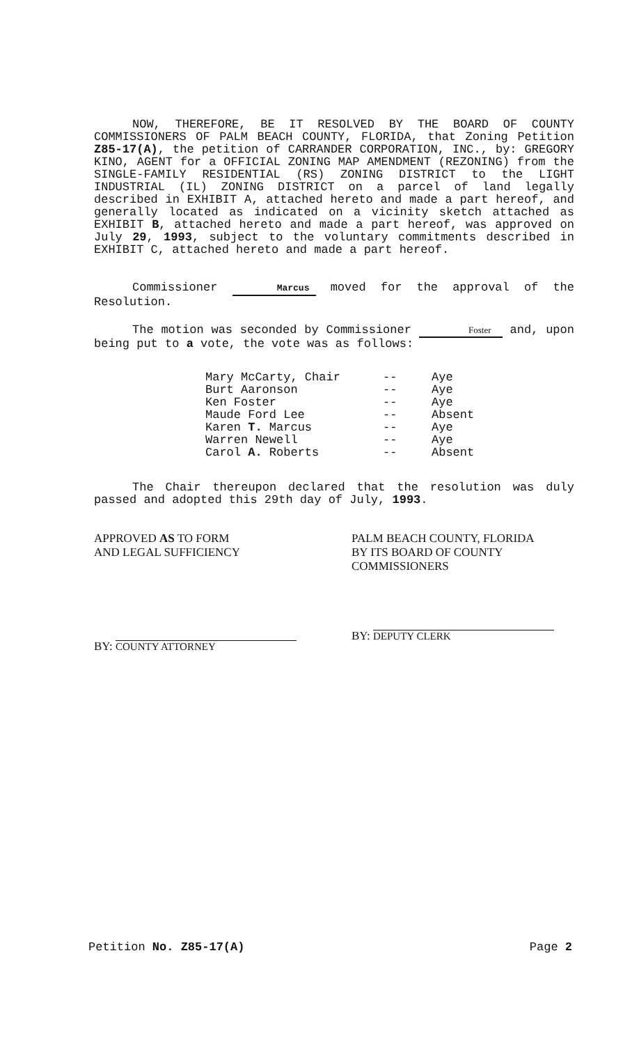NOW, THEREFORE, BE IT RESOLVED BY THE BOARD OF COUNTY COMMISSIONERS OF PALM BEACH COUNTY, FLORIDA, that Zoning Petition Z85-17(A), the petition of CARRANDER CORPORATION, INC., by: GREGORY KINO, AGENT for a OFFICIAL ZONING MAP AMENDMENT (REZONING) from the SINGLE-FAMILY RESIDENTIAL (RS) ZONING DISTRICT to the LIGHT INDUSTRIAL (IL) ZONING DISTRICT on a parcel of land legally described in EXHIBIT A, attached hereto and made a part hereof, and generally located as indicated on a vicinity sketch attached as EXHIBIT B, attached hereto and made a part hereof, was approved on July 29, 1993, subject to the voluntary commitments described in EXHIBIT C, attached hereto and made a part hereof.
Commissioner Marcus moved for the approval of the Resolution.
The motion was seconded by Commissioner Foster and, upon being put to a vote, the vote was as follows:
| Mary McCarty, Chair | -- | Aye |
| Burt Aaronson | -- | Aye |
| Ken Foster | -- | Aye |
| Maude Ford Lee | -- | Absent |
| Karen T. Marcus | -- | Aye |
| Warren Newell | -- | Aye |
| Carol A. Roberts | -- | Absent |
The Chair thereupon declared that the resolution was duly passed and adopted this 29th day of July, 1993.
APPROVED AS TO FORM
AND LEGAL SUFFICIENCY
PALM BEACH COUNTY, FLORIDA
BY ITS BOARD OF COUNTY
COMMISSIONERS
BY: COUNTY ATTORNEY
BY: DEPUTY CLERK
Petition No. Z85-17(A) Page 2